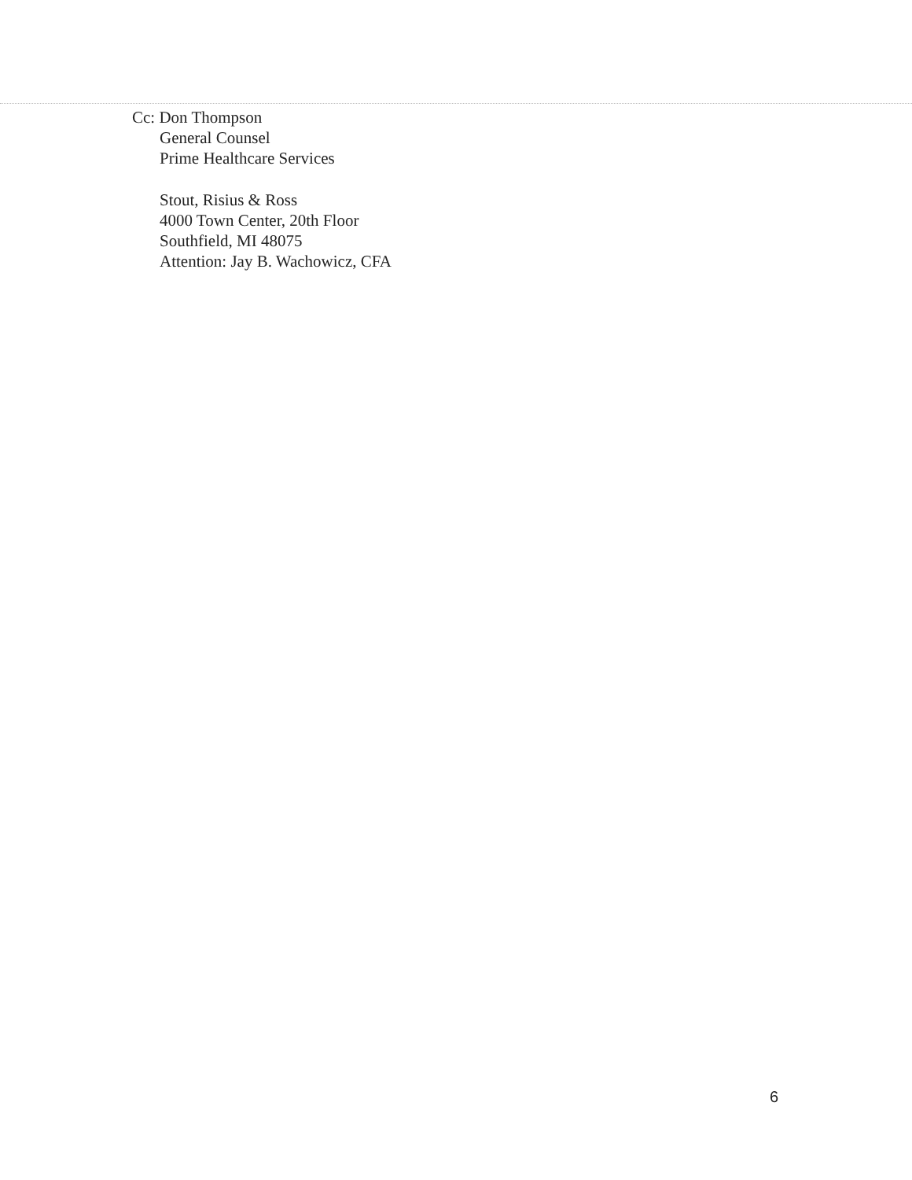Cc: Don Thompson
General Counsel
Prime Healthcare Services
Stout, Risius & Ross
4000 Town Center, 20th Floor
Southfield, MI 48075
Attention: Jay B. Wachowicz, CFA
6